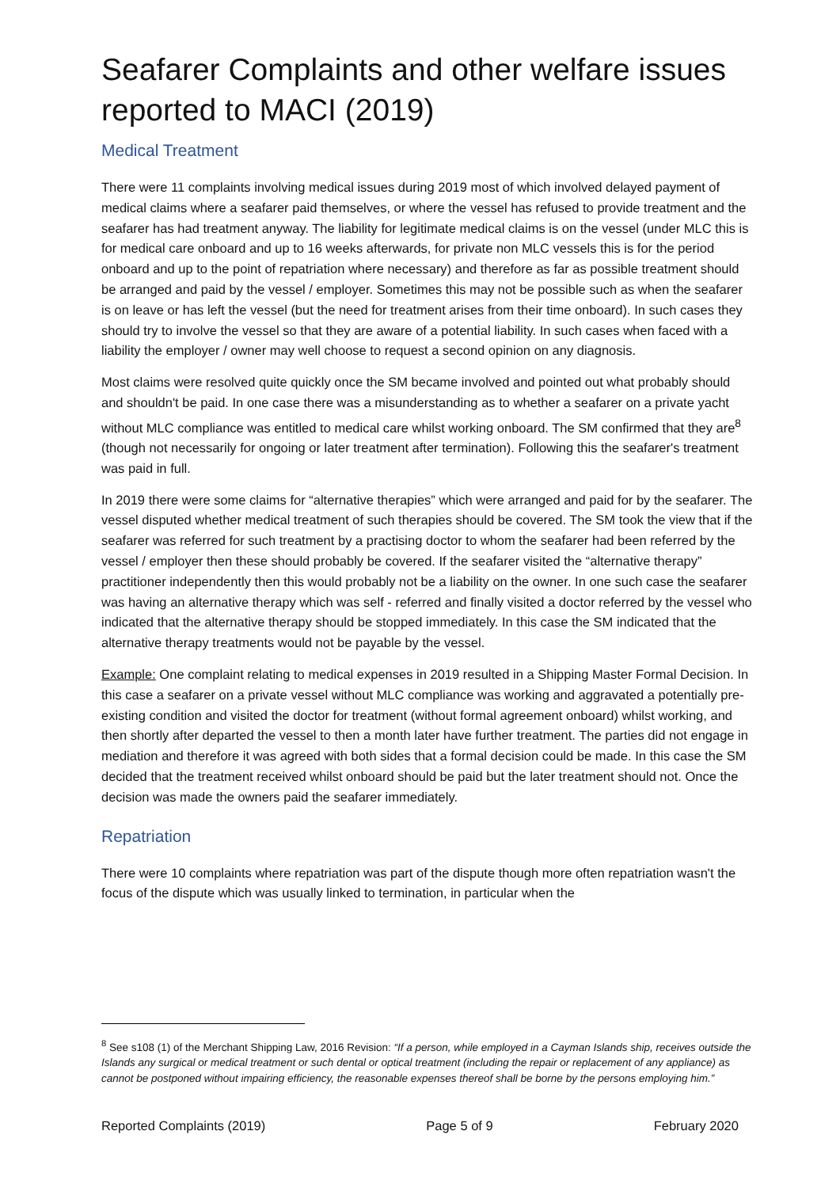Seafarer Complaints and other welfare issues reported to MACI (2019)
Medical Treatment
There were 11 complaints involving medical issues during 2019 most of which involved delayed payment of medical claims where a seafarer paid themselves, or where the vessel has refused to provide treatment and the seafarer has had treatment anyway. The liability for legitimate medical claims is on the vessel (under MLC this is for medical care onboard and up to 16 weeks afterwards, for private non MLC vessels this is for the period onboard and up to the point of repatriation where necessary) and therefore as far as possible treatment should be arranged and paid by the vessel / employer. Sometimes this may not be possible such as when the seafarer is on leave or has left the vessel (but the need for treatment arises from their time onboard). In such cases they should try to involve the vessel so that they are aware of a potential liability. In such cases when faced with a liability the employer / owner may well choose to request a second opinion on any diagnosis.
Most claims were resolved quite quickly once the SM became involved and pointed out what probably should and shouldn't be paid. In one case there was a misunderstanding as to whether a seafarer on a private yacht without MLC compliance was entitled to medical care whilst working onboard. The SM confirmed that they are<sup>8</sup> (though not necessarily for ongoing or later treatment after termination). Following this the seafarer's treatment was paid in full.
In 2019 there were some claims for “alternative therapies” which were arranged and paid for by the seafarer. The vessel disputed whether medical treatment of such therapies should be covered. The SM took the view that if the seafarer was referred for such treatment by a practising doctor to whom the seafarer had been referred by the vessel / employer then these should probably be covered. If the seafarer visited the “alternative therapy” practitioner independently then this would probably not be a liability on the owner. In one such case the seafarer was having an alternative therapy which was self - referred and finally visited a doctor referred by the vessel who indicated that the alternative therapy should be stopped immediately. In this case the SM indicated that the alternative therapy treatments would not be payable by the vessel.
Example: One complaint relating to medical expenses in 2019 resulted in a Shipping Master Formal Decision. In this case a seafarer on a private vessel without MLC compliance was working and aggravated a potentially pre-existing condition and visited the doctor for treatment (without formal agreement onboard) whilst working, and then shortly after departed the vessel to then a month later have further treatment. The parties did not engage in mediation and therefore it was agreed with both sides that a formal decision could be made. In this case the SM decided that the treatment received whilst onboard should be paid but the later treatment should not. Once the decision was made the owners paid the seafarer immediately.
Repatriation
There were 10 complaints where repatriation was part of the dispute though more often repatriation wasn't the focus of the dispute which was usually linked to termination, in particular when the
<sup>8</sup> See s108 (1) of the Merchant Shipping Law, 2016 Revision: “If a person, while employed in a Cayman Islands ship, receives outside the Islands any surgical or medical treatment or such dental or optical treatment (including the repair or replacement of any appliance) as cannot be postponed without impairing efficiency, the reasonable expenses thereof shall be borne by the persons employing him.”
Reported Complaints (2019) Page 5 of 9 February 2020